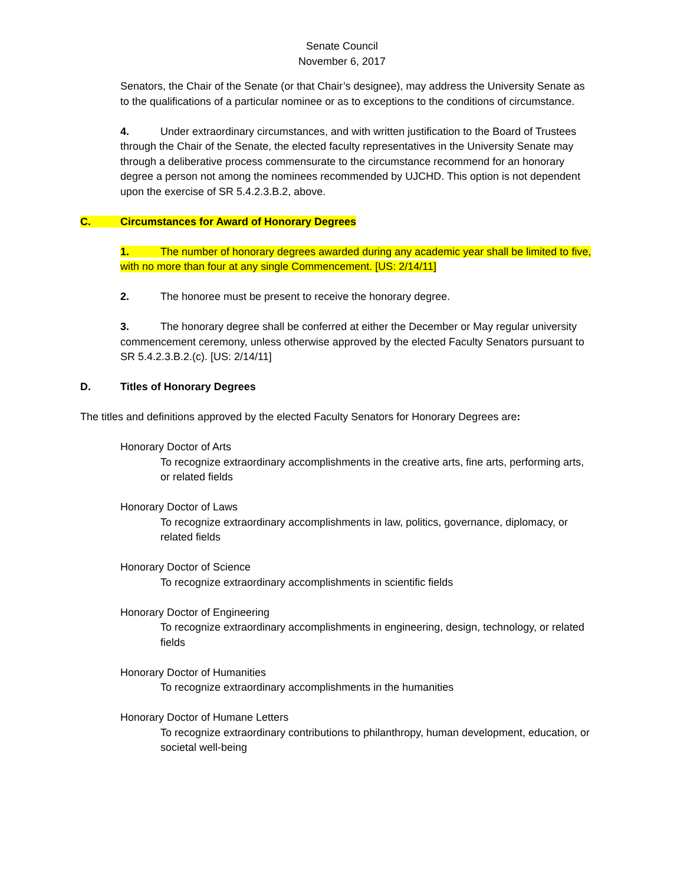Senate Council
November 6, 2017
Senators, the Chair of the Senate (or that Chair’s designee), may address the University Senate as to the qualifications of a particular nominee or as to exceptions to the conditions of circumstance.
4. Under extraordinary circumstances, and with written justification to the Board of Trustees through the Chair of the Senate, the elected faculty representatives in the University Senate may through a deliberative process commensurate to the circumstance recommend for an honorary degree a person not among the nominees recommended by UJCHD. This option is not dependent upon the exercise of SR 5.4.2.3.B.2, above.
C. Circumstances for Award of Honorary Degrees
1. The number of honorary degrees awarded during any academic year shall be limited to five, with no more than four at any single Commencement. [US: 2/14/11]
2. The honoree must be present to receive the honorary degree.
3. The honorary degree shall be conferred at either the December or May regular university commencement ceremony, unless otherwise approved by the elected Faculty Senators pursuant to SR 5.4.2.3.B.2.(c). [US: 2/14/11]
D. Titles of Honorary Degrees
The titles and definitions approved by the elected Faculty Senators for Honorary Degrees are:
Honorary Doctor of Arts
To recognize extraordinary accomplishments in the creative arts, fine arts, performing arts, or related fields
Honorary Doctor of Laws
To recognize extraordinary accomplishments in law, politics, governance, diplomacy, or related fields
Honorary Doctor of Science
To recognize extraordinary accomplishments in scientific fields
Honorary Doctor of Engineering
To recognize extraordinary accomplishments in engineering, design, technology, or related fields
Honorary Doctor of Humanities
To recognize extraordinary accomplishments in the humanities
Honorary Doctor of Humane Letters
To recognize extraordinary contributions to philanthropy, human development, education, or societal well-being